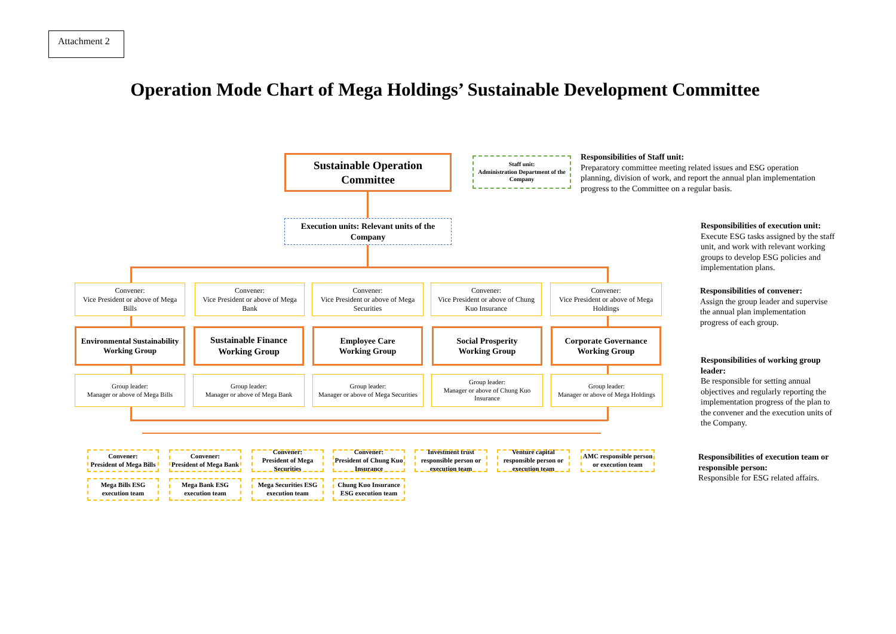Attachment 2
Operation Mode Chart of Mega Holdings’ Sustainable Development Committee
Sustainable Operation
Committee
Staff unit:
Administration Department of the Company
Responsibilities of Staff unit:
Preparatory committee meeting related issues and ESG operation planning, division of work, and report the annual plan implementation progress to the Committee on a regular basis.
Execution units: Relevant units of the Company
Convener:
Vice President or above of Mega Bills
Convener:
Vice President or above of Mega Bank
Convener:
Vice President or above of Mega Securities
Convener:
Vice President or above of Chung Kuo Insurance
Convener:
Vice President or above of Mega Holdings
Environmental Sustainability Working Group
Sustainable Finance Working Group
Employee Care
Working Group
Social Prosperity
Working Group
Corporate Governance Working Group
Group leader:
Manager or above of Mega Bills
Group leader:
Manager or above of Mega Bank
Group leader:
Manager or above of Mega Securities
Group leader:
Manager or above of Chung Kuo Insurance
Group leader:
Manager or above of Mega Holdings
Convener:
President of Mega Bills
Convener:
President of Mega Bank
Convener:
President of Mega Securities
Convener:
President of Chung Kuo Insurance
Investment trust responsible person or execution team
Venture capital responsible person or execution team
AMC responsible person or execution team
Mega Bills ESG execution team
Mega Bank ESG execution team
Mega Securities ESG execution team
Chung Kuo Insurance ESG execution team
Responsibilities of execution unit:
Execute ESG tasks assigned by the staff unit, and work with relevant working groups to develop ESG policies and implementation plans.
Responsibilities of convener:
Assign the group leader and supervise the annual plan implementation progress of each group.
Responsibilities of working group leader:
Be responsible for setting annual objectives and regularly reporting the implementation progress of the plan to the convener and the execution units of the Company.
Responsibilities of execution team or responsible person:
Responsible for ESG related affairs.